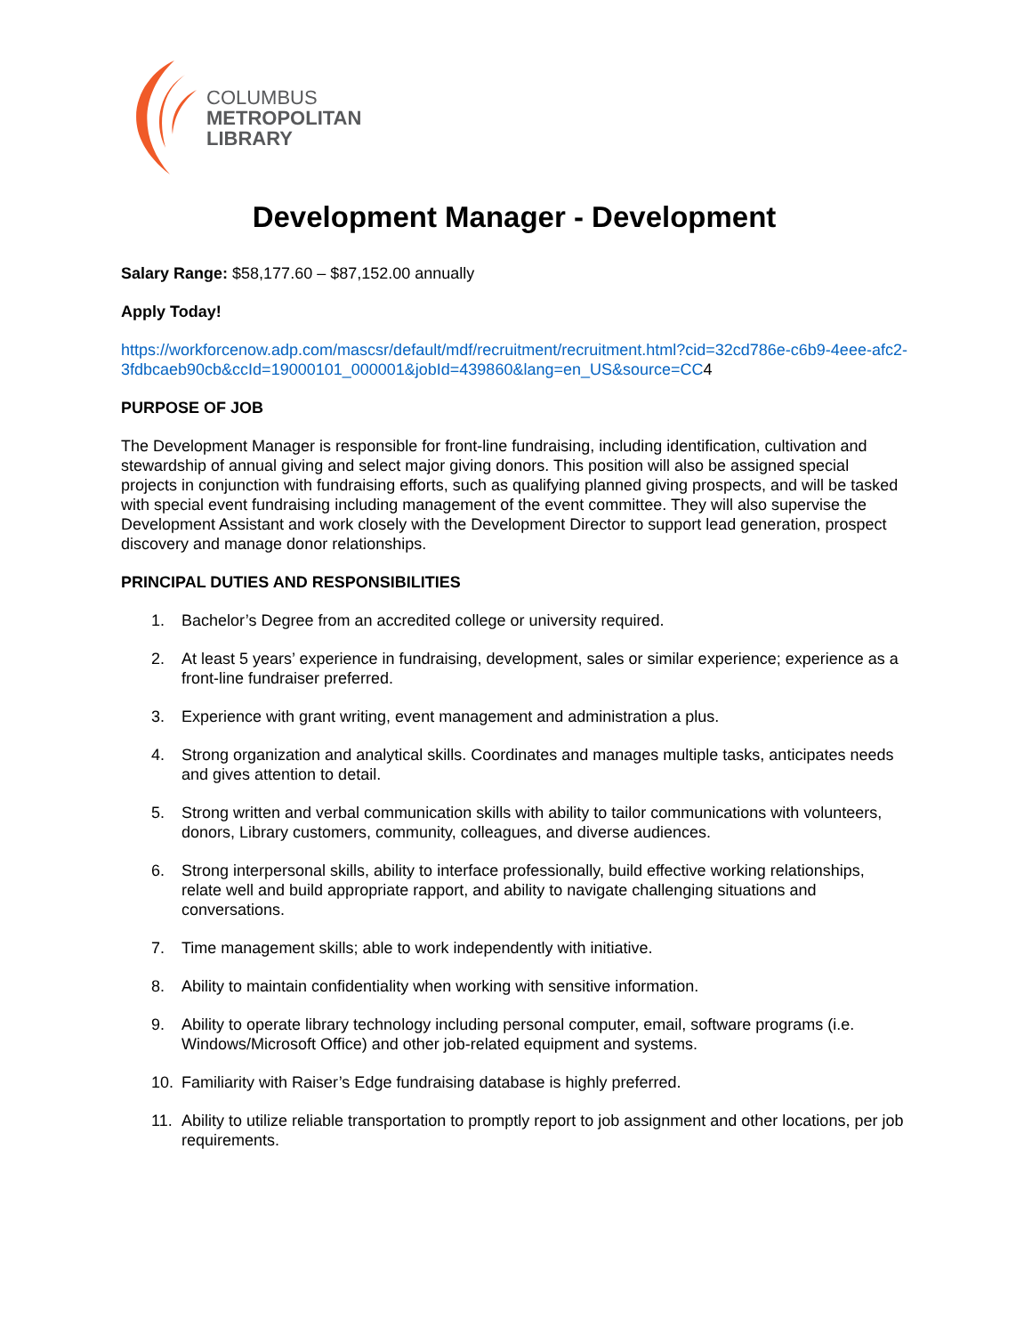COLUMBUS
METROPOLITAN
LIBRARY
Development Manager - Development
Salary Range: $58,177.60 – $87,152.00 annually
Apply Today!
https://workforcenow.adp.com/mascsr/default/mdf/recruitment/recruitment.html?cid=32cd786e-c6b9-4eee-afc2-3fdbcaeb90cb&ccId=19000101_000001&jobId=439860&lang=en_US&source=CC4
PURPOSE OF JOB
The Development Manager is responsible for front-line fundraising, including identification, cultivation and stewardship of annual giving and select major giving donors. This position will also be assigned special projects in conjunction with fundraising efforts, such as qualifying planned giving prospects, and will be tasked with special event fundraising including management of the event committee. They will also supervise the Development Assistant and work closely with the Development Director to support lead generation, prospect discovery and manage donor relationships.
PRINCIPAL DUTIES AND RESPONSIBILITIES
1. Bachelor’s Degree from an accredited college or university required.
2. At least 5 years’ experience in fundraising, development, sales or similar experience; experience as a front-line fundraiser preferred.
3. Experience with grant writing, event management and administration a plus.
4. Strong organization and analytical skills. Coordinates and manages multiple tasks, anticipates needs and gives attention to detail.
5. Strong written and verbal communication skills with ability to tailor communications with volunteers, donors, Library customers, community, colleagues, and diverse audiences.
6. Strong interpersonal skills, ability to interface professionally, build effective working relationships, relate well and build appropriate rapport, and ability to navigate challenging situations and conversations.
7. Time management skills; able to work independently with initiative.
8. Ability to maintain confidentiality when working with sensitive information.
9. Ability to operate library technology including personal computer, email, software programs (i.e. Windows/Microsoft Office) and other job-related equipment and systems.
10. Familiarity with Raiser’s Edge fundraising database is highly preferred.
11. Ability to utilize reliable transportation to promptly report to job assignment and other locations, per job requirements.